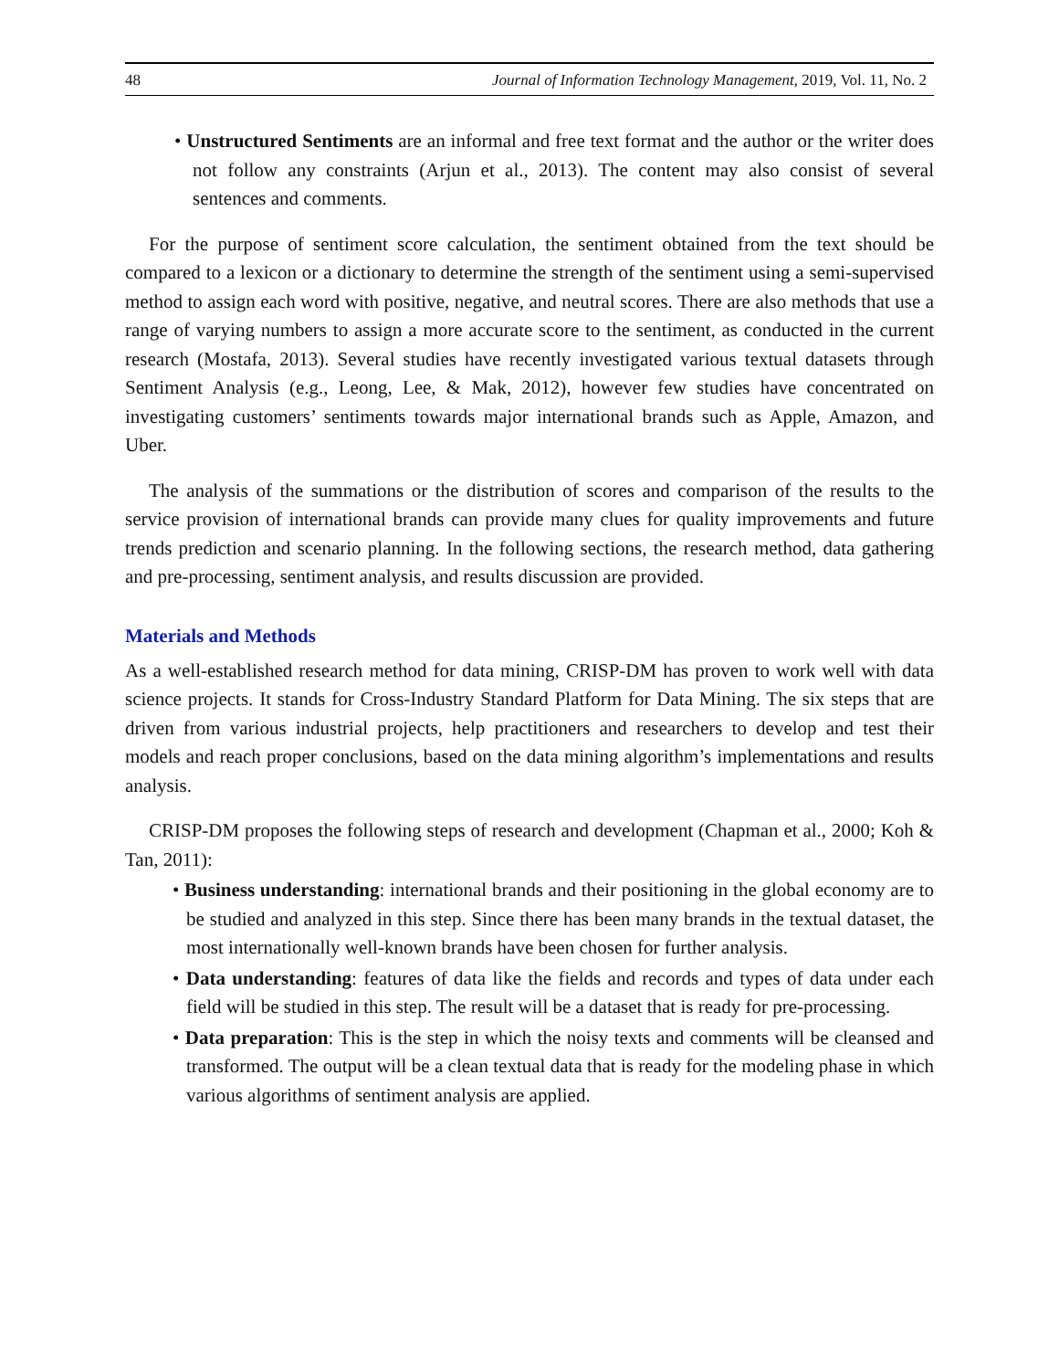48 Journal of Information Technology Management, 2019, Vol. 11, No. 2
• Unstructured Sentiments are an informal and free text format and the author or the writer does not follow any constraints (Arjun et al., 2013). The content may also consist of several sentences and comments.
For the purpose of sentiment score calculation, the sentiment obtained from the text should be compared to a lexicon or a dictionary to determine the strength of the sentiment using a semi-supervised method to assign each word with positive, negative, and neutral scores. There are also methods that use a range of varying numbers to assign a more accurate score to the sentiment, as conducted in the current research (Mostafa, 2013). Several studies have recently investigated various textual datasets through Sentiment Analysis (e.g., Leong, Lee, & Mak, 2012), however few studies have concentrated on investigating customers’ sentiments towards major international brands such as Apple, Amazon, and Uber.
The analysis of the summations or the distribution of scores and comparison of the results to the service provision of international brands can provide many clues for quality improvements and future trends prediction and scenario planning. In the following sections, the research method, data gathering and pre-processing, sentiment analysis, and results discussion are provided.
Materials and Methods
As a well-established research method for data mining, CRISP-DM has proven to work well with data science projects. It stands for Cross-Industry Standard Platform for Data Mining. The six steps that are driven from various industrial projects, help practitioners and researchers to develop and test their models and reach proper conclusions, based on the data mining algorithm’s implementations and results analysis.
CRISP-DM proposes the following steps of research and development (Chapman et al., 2000; Koh & Tan, 2011):
• Business understanding: international brands and their positioning in the global economy are to be studied and analyzed in this step. Since there has been many brands in the textual dataset, the most internationally well-known brands have been chosen for further analysis.
• Data understanding: features of data like the fields and records and types of data under each field will be studied in this step. The result will be a dataset that is ready for pre-processing.
• Data preparation: This is the step in which the noisy texts and comments will be cleansed and transformed. The output will be a clean textual data that is ready for the modeling phase in which various algorithms of sentiment analysis are applied.